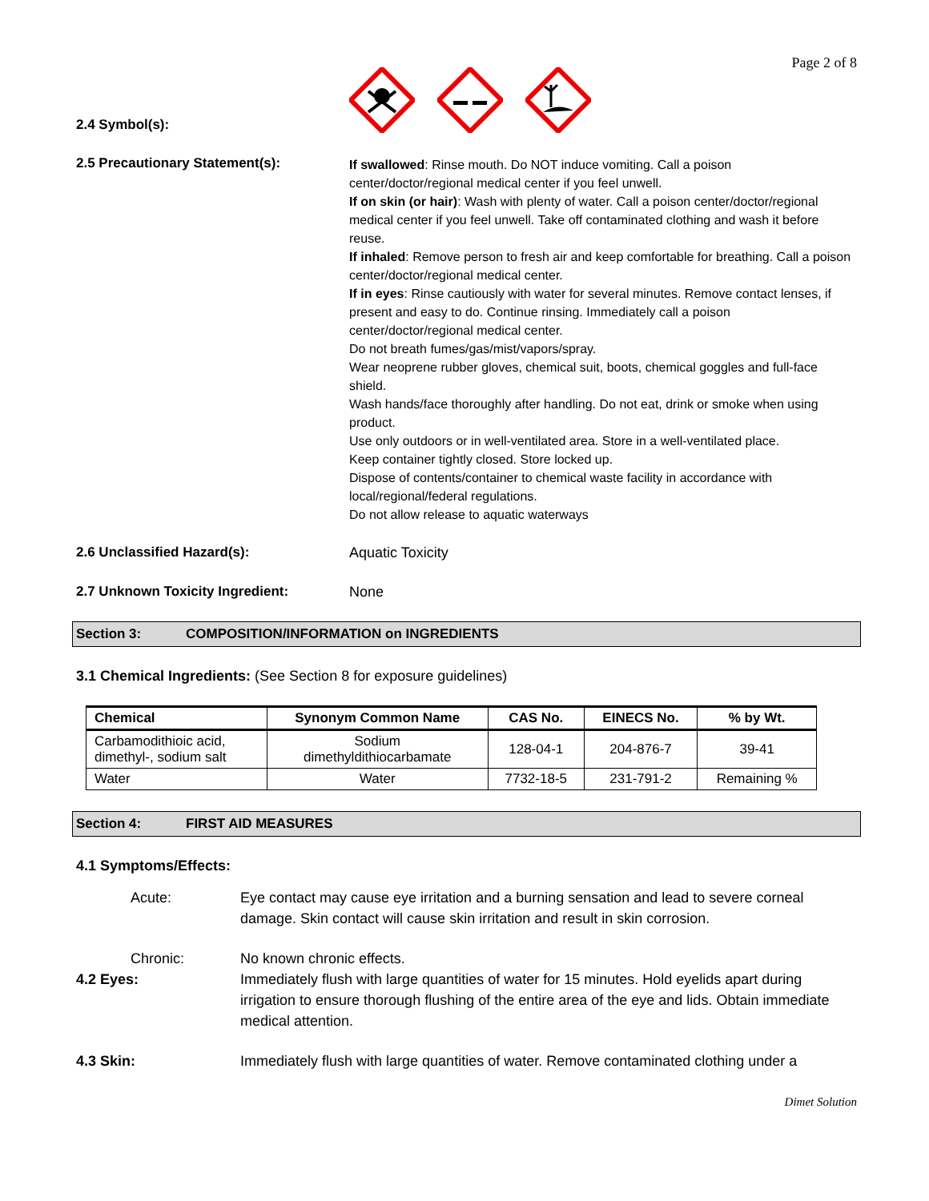Page 2 of 8
2.4 Symbol(s):
2.5 Precautionary Statement(s):
If swallowed: Rinse mouth. Do NOT induce vomiting. Call a poison center/doctor/regional medical center if you feel unwell.
If on skin (or hair): Wash with plenty of water. Call a poison center/doctor/regional medical center if you feel unwell. Take off contaminated clothing and wash it before reuse.
If inhaled: Remove person to fresh air and keep comfortable for breathing. Call a poison center/doctor/regional medical center.
If in eyes: Rinse cautiously with water for several minutes. Remove contact lenses, if present and easy to do. Continue rinsing. Immediately call a poison center/doctor/regional medical center.
Do not breath fumes/gas/mist/vapors/spray.
Wear neoprene rubber gloves, chemical suit, boots, chemical goggles and full-face shield.
Wash hands/face thoroughly after handling. Do not eat, drink or smoke when using product.
Use only outdoors or in well-ventilated area. Store in a well-ventilated place.
Keep container tightly closed. Store locked up.
Dispose of contents/container to chemical waste facility in accordance with local/regional/federal regulations.
Do not allow release to aquatic waterways
2.6 Unclassified Hazard(s): Aquatic Toxicity
2.7 Unknown Toxicity Ingredient: None
Section 3: COMPOSITION/INFORMATION on INGREDIENTS
3.1 Chemical Ingredients: (See Section 8 for exposure guidelines)
| Chemical | Synonym Common Name | CAS No. | EINECS No. | % by Wt. |
| --- | --- | --- | --- | --- |
| Carbamodithioic acid, dimethyl-, sodium salt | Sodium dimethyldithiocarbamate | 128-04-1 | 204-876-7 | 39-41 |
| Water | Water | 7732-18-5 | 231-791-2 | Remaining % |
Section 4: FIRST AID MEASURES
4.1 Symptoms/Effects:
Acute: Eye contact may cause eye irritation and a burning sensation and lead to severe corneal damage. Skin contact will cause skin irritation and result in skin corrosion.
Chronic: No known chronic effects.
4.2 Eyes: Immediately flush with large quantities of water for 15 minutes. Hold eyelids apart during irrigation to ensure thorough flushing of the entire area of the eye and lids. Obtain immediate medical attention.
4.3 Skin: Immediately flush with large quantities of water. Remove contaminated clothing under a
Dimet Solution